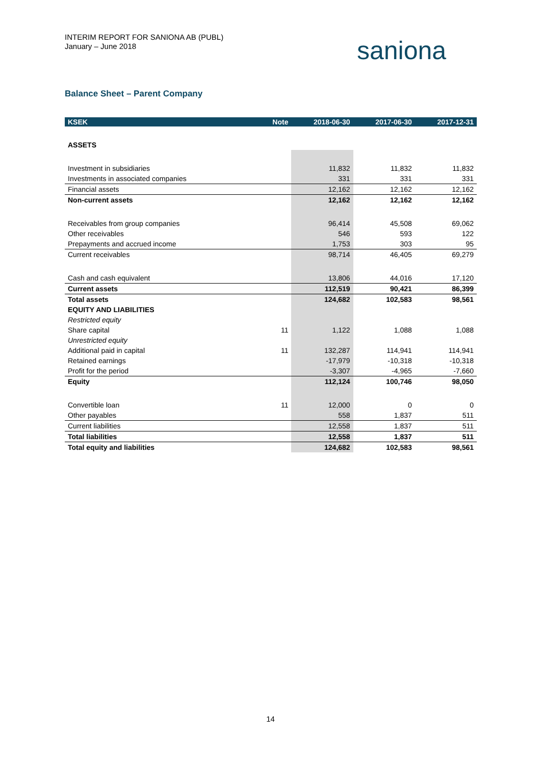INTERIM REPORT FOR SANIONA AB (PUBL)
January – June 2018
saniona
Balance Sheet – Parent Company
| KSEK | Note | 2018-06-30 | 2017-06-30 | 2017-12-31 |
| --- | --- | --- | --- | --- |
| ASSETS | | | | |
| Investment in subsidiaries | | 11,832 | 11,832 | 11,832 |
| Investments in associated companies | | 331 | 331 | 331 |
| Financial assets | | 12,162 | 12,162 | 12,162 |
| Non-current assets | | 12,162 | 12,162 | 12,162 |
| Receivables from group companies | | 96,414 | 45,508 | 69,062 |
| Other receivables | | 546 | 593 | 122 |
| Prepayments and accrued income | | 1,753 | 303 | 95 |
| Current receivables | | 98,714 | 46,405 | 69,279 |
| Cash and cash equivalent | | 13,806 | 44,016 | 17,120 |
| Current assets | | 112,519 | 90,421 | 86,399 |
| Total assets | | 124,682 | 102,583 | 98,561 |
| EQUITY AND LIABILITIES | | | | |
| Restricted equity | | | | |
| Share capital | 11 | 1,122 | 1,088 | 1,088 |
| Unrestricted equity | | | | |
| Additional paid in capital | 11 | 132,287 | 114,941 | 114,941 |
| Retained earnings | | -17,979 | -10,318 | -10,318 |
| Profit for the period | | -3,307 | -4,965 | -7,660 |
| Equity | | 112,124 | 100,746 | 98,050 |
| Convertible loan | 11 | 12,000 | 0 | 0 |
| Other payables | | 558 | 1,837 | 511 |
| Current liabilities | | 12,558 | 1,837 | 511 |
| Total liabilities | | 12,558 | 1,837 | 511 |
| Total equity and liabilities | | 124,682 | 102,583 | 98,561 |
14